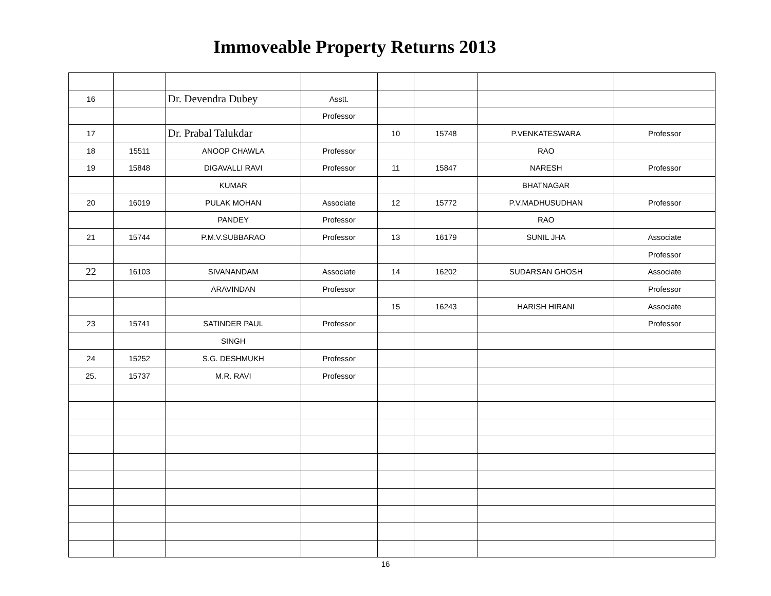Immoveable Property Returns 2013
| 16 | | Dr. Devendra Dubey | Asstt. | | | | |
| | | | Professor | | | | |
| 17 | | Dr. Prabal Talukdar | | 10 | 15748 | P.VENKATESWARA | Professor |
| 18 | 15511 | ANOOP CHAWLA | Professor | | | RAO | |
| 19 | 15848 | DIGAVALLI RAVI | Professor | 11 | 15847 | NARESH | Professor |
| | | KUMAR | | | | BHATNAGAR | |
| 20 | 16019 | PULAK MOHAN | Associate | 12 | 15772 | P.V.MADHUSUDHAN | Professor |
| | | PANDEY | Professor | | | RAO | |
| 21 | 15744 | P.M.V.SUBBARAO | Professor | 13 | 16179 | SUNIL JHA | Associate |
| | | | | | | | Professor |
| 22 | 16103 | SIVANANDAM | Associate | 14 | 16202 | SUDARSAN GHOSH | Associate |
| | | ARAVINDAN | Professor | | | | Professor |
| | | | | 15 | 16243 | HARISH HIRANI | Associate |
| 23 | 15741 | SATINDER PAUL | Professor | | | | Professor |
| | | SINGH | | | | | |
| 24 | 15252 | S.G. DESHMUKH | Professor | | | | |
| 25. | 15737 | M.R. RAVI | Professor | | | | |
16